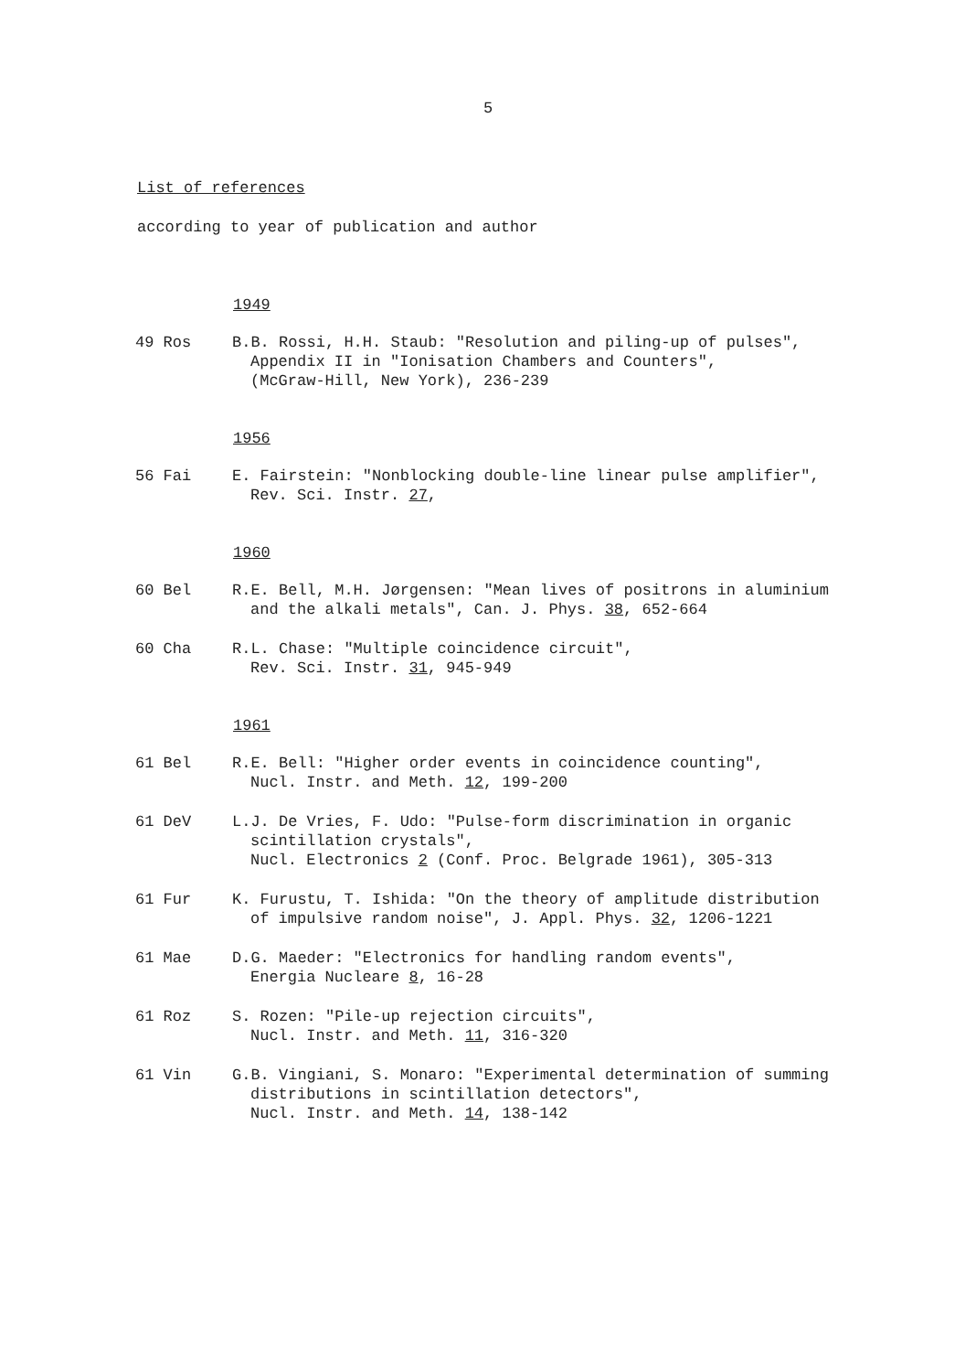5
List of references
according to year of publication and author
1949
49 Ros B.B. Rossi, H.H. Staub: "Resolution and piling-up of pulses",
Appendix II in "Ionisation Chambers and Counters",
(McGraw-Hill, New York), 236-239
1956
56 Fai E. Fairstein: "Nonblocking double-line linear pulse amplifier",
Rev. Sci. Instr. 27,
1960
60 Bel R.E. Bell, M.H. Jørgensen: "Mean lives of positrons in aluminium
and the alkali metals", Can. J. Phys. 38, 652-664
60 Cha R.L. Chase: "Multiple coincidence circuit",
Rev. Sci. Instr. 31, 945-949
1961
61 Bel R.E. Bell: "Higher order events in coincidence counting",
Nucl. Instr. and Meth. 12, 199-200
61 DeV L.J. De Vries, F. Udo: "Pulse-form discrimination in organic
scintillation crystals",
Nucl. Electronics 2 (Conf. Proc. Belgrade 1961), 305-313
61 Fur K. Furustu, T. Ishida: "On the theory of amplitude distribution
of impulsive random noise", J. Appl. Phys. 32, 1206-1221
61 Mae D.G. Maeder: "Electronics for handling random events",
Energia Nucleare 8, 16-28
61 Roz S. Rozen: "Pile-up rejection circuits",
Nucl. Instr. and Meth. 11, 316-320
61 Vin G.B. Vingiani, S. Monaro: "Experimental determination of summing
distributions in scintillation detectors",
Nucl. Instr. and Meth. 14, 138-142